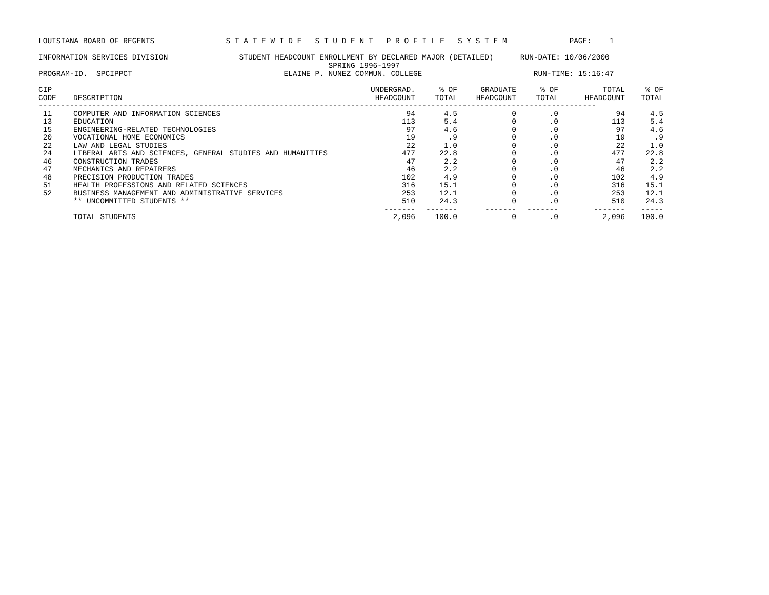LOUISIANA BOARD OF REGENTS                S T A T E W I D E   S T U D E N T   P R O F I L E   S Y S T E M              PAGE:    1

INFORMATION SERVICES DIVISION                STUDENT HEADCOUNT ENROLLMENT BY DECLARED MAJOR (DETAILED)      RUN-DATE: 10/06/2000
                                                                 SPRING 1996-1997
PROGRAM-ID.  SPCIPPCT                                  ELAINE P. NUNEZ COMMUN. COLLEGE                         RUN-TIME: 15:16:47
| CIP CODE | DESCRIPTION | UNDERGRAD. HEADCOUNT | % OF TOTAL | GRADUATE HEADCOUNT | % OF TOTAL | TOTAL HEADCOUNT | % OF TOTAL |
| --- | --- | --- | --- | --- | --- | --- | --- |
| ----------------------------------------------------------------------------------------------------------------------------- | | | | | | | |
| 11 | COMPUTER AND INFORMATION SCIENCES | 94 | 4.5 | 0 | .0 | 94 | 4.5 |
| 13 | EDUCATION | 113 | 5.4 | 0 | .0 | 113 | 5.4 |
| 15 | ENGINEERING-RELATED TECHNOLOGIES | 97 | 4.6 | 0 | .0 | 97 | 4.6 |
| 20 | VOCATIONAL HOME ECONOMICS | 19 | .9 | 0 | .0 | 19 | .9 |
| 22 | LAW AND LEGAL STUDIES | 22 | 1.0 | 0 | .0 | 22 | 1.0 |
| 24 | LIBERAL ARTS AND SCIENCES, GENERAL STUDIES AND HUMANITIES | 477 | 22.8 | 0 | .0 | 477 | 22.8 |
| 46 | CONSTRUCTION TRADES | 47 | 2.2 | 0 | .0 | 47 | 2.2 |
| 47 | MECHANICS AND REPAIRERS | 46 | 2.2 | 0 | .0 | 46 | 2.2 |
| 48 | PRECISION PRODUCTION TRADES | 102 | 4.9 | 0 | .0 | 102 | 4.9 |
| 51 | HEALTH PROFESSIONS AND RELATED SCIENCES | 316 | 15.1 | 0 | .0 | 316 | 15.1 |
| 52 | BUSINESS MANAGEMENT AND ADMINISTRATIVE SERVICES | 253 | 12.1 | 0 | .0 | 253 | 12.1 |
| | ** UNCOMMITTED STUDENTS ** | 510 | 24.3 | 0 | .0 | 510 | 24.3 |
| | | ------- | ------- | ------- | ------- | ------- | ----- |
| | TOTAL STUDENTS | 2,096 | 100.0 | 0 | .0 | 2,096 | 100.0 |